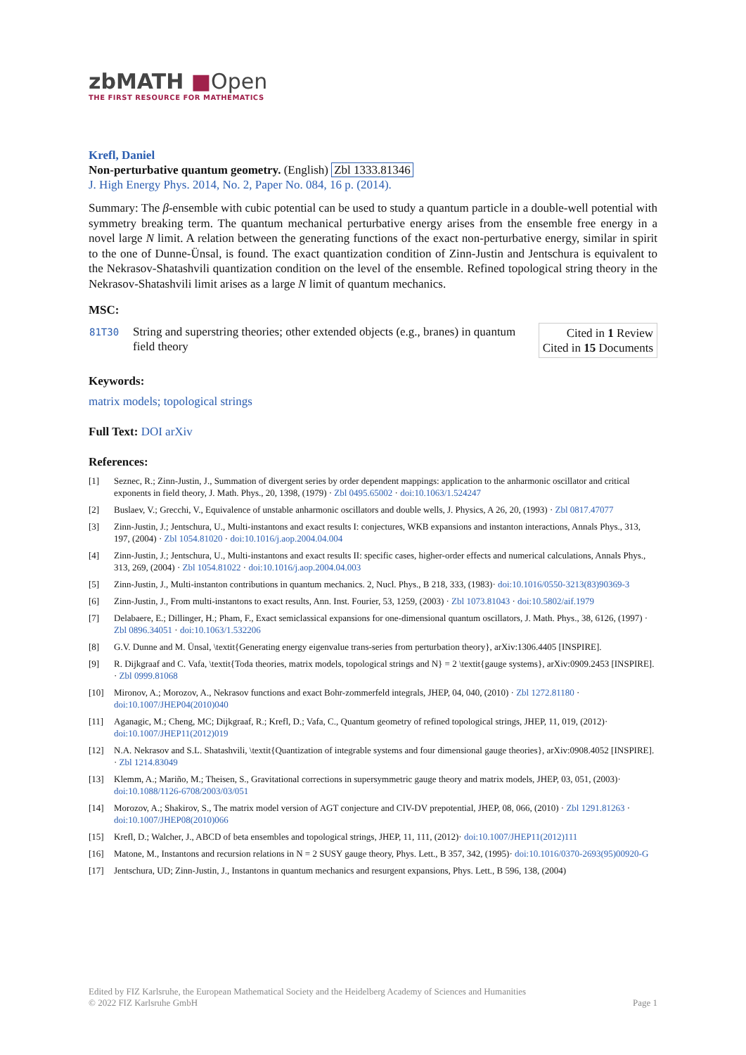zbMATH ■Open
THE FIRST RESOURCE FOR MATHEMATICS
Krefl, Daniel
Non-perturbative quantum geometry. (English) Zbl 1333.81346
J. High Energy Phys. 2014, No. 2, Paper No. 084, 16 p. (2014).
Summary: The β-ensemble with cubic potential can be used to study a quantum particle in a double-well potential with symmetry breaking term. The quantum mechanical perturbative energy arises from the ensemble free energy in a novel large N limit. A relation between the generating functions of the exact non-perturbative energy, similar in spirit to the one of Dunne-Ünsal, is found. The exact quantization condition of Zinn-Justin and Jentschura is equivalent to the Nekrasov-Shatashvili quantization condition on the level of the ensemble. Refined topological string theory in the Nekrasov-Shatashvili limit arises as a large N limit of quantum mechanics.
MSC:
| 81T30 | String and superstring theories; other extended objects (e.g., branes) in quantum field theory | Cited in 1 Review Cited in 15 Documents |
Keywords:
matrix models; topological strings
Full Text: DOI arXiv
References:
[1] Seznec, R.; Zinn-Justin, J., Summation of divergent series by order dependent mappings: application to the anharmonic oscillator and critical exponents in field theory, J. Math. Phys., 20, 1398, (1979) · Zbl 0495.65002 · doi:10.1063/1.524247
[2] Buslaev, V.; Grecchi, V., Equivalence of unstable anharmonic oscillators and double wells, J. Physics, A 26, 20, (1993) · Zbl 0817.47077
[3] Zinn-Justin, J.; Jentschura, U., Multi-instantons and exact results I: conjectures, WKB expansions and instanton interactions, Annals Phys., 313, 197, (2004) · Zbl 1054.81020 · doi:10.1016/j.aop.2004.04.004
[4] Zinn-Justin, J.; Jentschura, U., Multi-instantons and exact results II: specific cases, higher-order effects and numerical calculations, Annals Phys., 313, 269, (2004) · Zbl 1054.81022 · doi:10.1016/j.aop.2004.04.003
[5] Zinn-Justin, J., Multi-instanton contributions in quantum mechanics. 2, Nucl. Phys., B 218, 333, (1983)· doi:10.1016/0550-3213(83)90369-3
[6] Zinn-Justin, J., From multi-instantons to exact results, Ann. Inst. Fourier, 53, 1259, (2003) · Zbl 1073.81043 · doi:10.5802/aif.1979
[7] Delabaere, E.; Dillinger, H.; Pham, F., Exact semiclassical expansions for one-dimensional quantum oscillators, J. Math. Phys., 38, 6126, (1997) · Zbl 0896.34051 · doi:10.1063/1.532206
[8] G.V. Dunne and M. Ünsal, \textit{Generating energy eigenvalue trans-series from perturbation theory}, arXiv:1306.4405 [INSPIRE].
[9] R. Dijkgraaf and C. Vafa, \textit{Toda theories, matrix models, topological strings and N} = 2 \textit{gauge systems}, arXiv:0909.2453 [INSPIRE]. · Zbl 0999.81068
[10] Mironov, A.; Morozov, A., Nekrasov functions and exact Bohr-zommerfeld integrals, JHEP, 04, 040, (2010) · Zbl 1272.81180 · doi:10.1007/JHEP04(2010)040
[11] Aganagic, M.; Cheng, MC; Dijkgraaf, R.; Krefl, D.; Vafa, C., Quantum geometry of refined topological strings, JHEP, 11, 019, (2012)· doi:10.1007/JHEP11(2012)019
[12] N.A. Nekrasov and S.L. Shatashvili, \textit{Quantization of integrable systems and four dimensional gauge theories}, arXiv:0908.4052 [INSPIRE]. · Zbl 1214.83049
[13] Klemm, A.; Mariño, M.; Theisen, S., Gravitational corrections in supersymmetric gauge theory and matrix models, JHEP, 03, 051, (2003)· doi:10.1088/1126-6708/2003/03/051
[14] Morozov, A.; Shakirov, S., The matrix model version of AGT conjecture and CIV-DV prepotential, JHEP, 08, 066, (2010) · Zbl 1291.81263 · doi:10.1007/JHEP08(2010)066
[15] Krefl, D.; Walcher, J., ABCD of beta ensembles and topological strings, JHEP, 11, 111, (2012)· doi:10.1007/JHEP11(2012)111
[16] Matone, M., Instantons and recursion relations in N = 2 SUSY gauge theory, Phys. Lett., B 357, 342, (1995)· doi:10.1016/0370-2693(95)00920-G
[17] Jentschura, UD; Zinn-Justin, J., Instantons in quantum mechanics and resurgent expansions, Phys. Lett., B 596, 138, (2004)
Edited by FIZ Karlsruhe, the European Mathematical Society and the Heidelberg Academy of Sciences and Humanities
© 2022 FIZ Karlsruhe GmbH Page 1